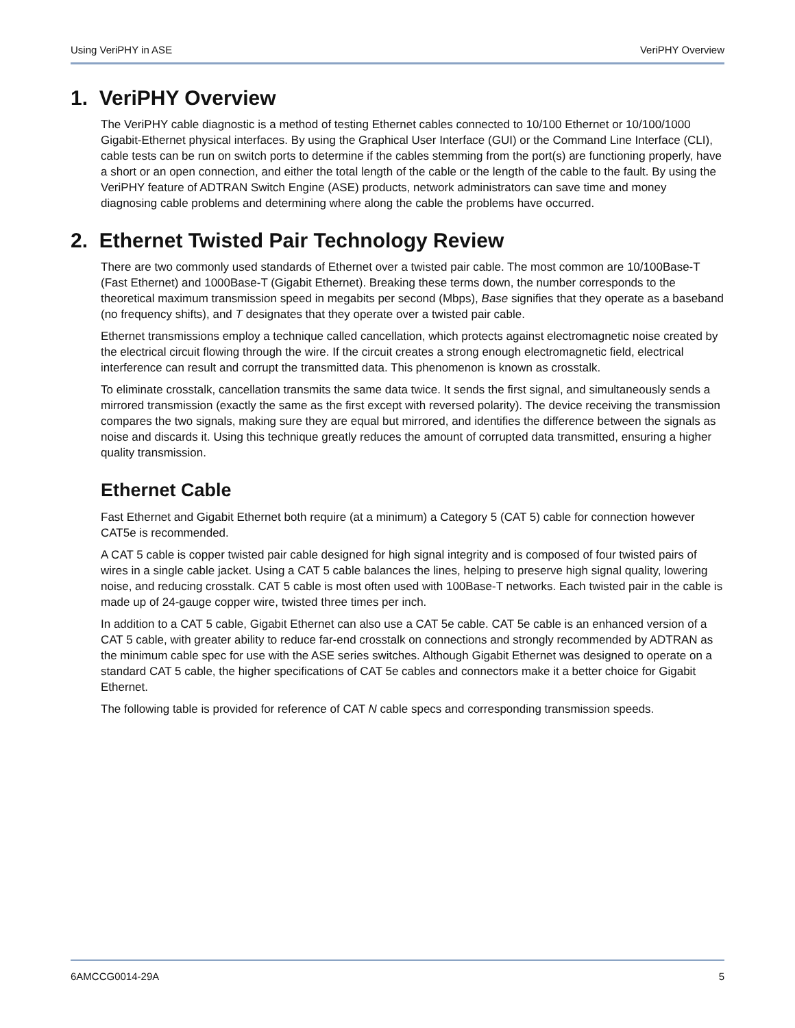Using VeriPHY in ASE VeriPHY Overview
1. VeriPHY Overview
The VeriPHY cable diagnostic is a method of testing Ethernet cables connected to 10/100 Ethernet or 10/100/1000 Gigabit-Ethernet physical interfaces. By using the Graphical User Interface (GUI) or the Command Line Interface (CLI), cable tests can be run on switch ports to determine if the cables stemming from the port(s) are functioning properly, have a short or an open connection, and either the total length of the cable or the length of the cable to the fault. By using the VeriPHY feature of ADTRAN Switch Engine (ASE) products, network administrators can save time and money diagnosing cable problems and determining where along the cable the problems have occurred.
2. Ethernet Twisted Pair Technology Review
There are two commonly used standards of Ethernet over a twisted pair cable. The most common are 10/100Base-T (Fast Ethernet) and 1000Base-T (Gigabit Ethernet). Breaking these terms down, the number corresponds to the theoretical maximum transmission speed in megabits per second (Mbps), Base signifies that they operate as a baseband (no frequency shifts), and T designates that they operate over a twisted pair cable.
Ethernet transmissions employ a technique called cancellation, which protects against electromagnetic noise created by the electrical circuit flowing through the wire. If the circuit creates a strong enough electromagnetic field, electrical interference can result and corrupt the transmitted data. This phenomenon is known as crosstalk.
To eliminate crosstalk, cancellation transmits the same data twice. It sends the first signal, and simultaneously sends a mirrored transmission (exactly the same as the first except with reversed polarity). The device receiving the transmission compares the two signals, making sure they are equal but mirrored, and identifies the difference between the signals as noise and discards it. Using this technique greatly reduces the amount of corrupted data transmitted, ensuring a higher quality transmission.
Ethernet Cable
Fast Ethernet and Gigabit Ethernet both require (at a minimum) a Category 5 (CAT 5) cable for connection however CAT5e is recommended.
A CAT 5 cable is copper twisted pair cable designed for high signal integrity and is composed of four twisted pairs of wires in a single cable jacket. Using a CAT 5 cable balances the lines, helping to preserve high signal quality, lowering noise, and reducing crosstalk. CAT 5 cable is most often used with 100Base-T networks. Each twisted pair in the cable is made up of 24-gauge copper wire, twisted three times per inch.
In addition to a CAT 5 cable, Gigabit Ethernet can also use a CAT 5e cable. CAT 5e cable is an enhanced version of a CAT 5 cable, with greater ability to reduce far-end crosstalk on connections and strongly recommended by ADTRAN as the minimum cable spec for use with the ASE series switches. Although Gigabit Ethernet was designed to operate on a standard CAT 5 cable, the higher specifications of CAT 5e cables and connectors make it a better choice for Gigabit Ethernet.
The following table is provided for reference of CAT N cable specs and corresponding transmission speeds.
6AMCCG0014-29A 5